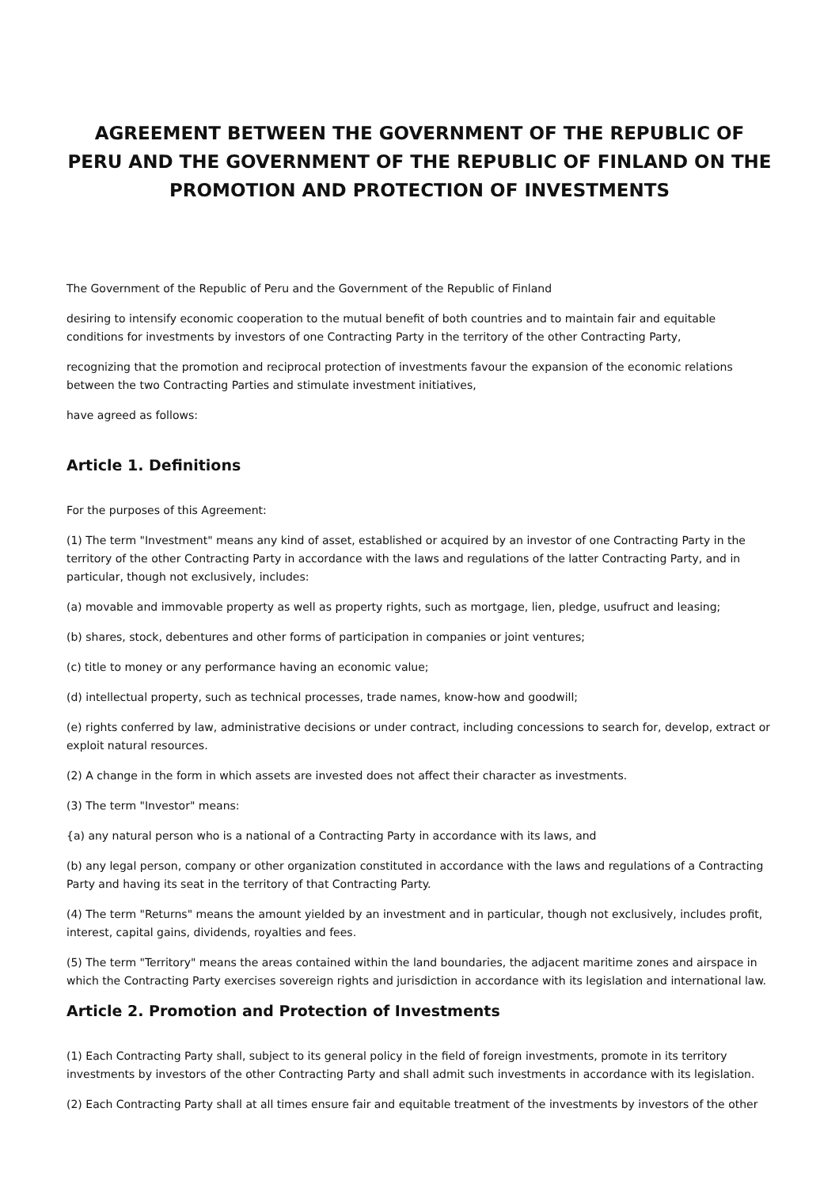AGREEMENT BETWEEN THE GOVERNMENT OF THE REPUBLIC OF PERU AND THE GOVERNMENT OF THE REPUBLIC OF FINLAND ON THE PROMOTION AND PROTECTION OF INVESTMENTS
The Government of the Republic of Peru and the Government of the Republic of Finland
desiring to intensify economic cooperation to the mutual benefit of both countries and to maintain fair and equitable conditions for investments by investors of one Contracting Party in the territory of the other Contracting Party,
recognizing that the promotion and reciprocal protection of investments favour the expansion of the economic relations between the two Contracting Parties and stimulate investment initiatives,
have agreed as follows:
Article 1. Definitions
For the purposes of this Agreement:
(1) The term "Investment" means any kind of asset, established or acquired by an investor of one Contracting Party in the territory of the other Contracting Party in accordance with the laws and regulations of the latter Contracting Party, and in particular, though not exclusively, includes:
(a) movable and immovable property as well as property rights, such as mortgage, lien, pledge, usufruct and leasing;
(b) shares, stock, debentures and other forms of participation in companies or joint ventures;
(c) title to money or any performance having an economic value;
(d) intellectual property, such as technical processes, trade names, know-how and goodwill;
(e) rights conferred by law, administrative decisions or under contract, including concessions to search for, develop, extract or exploit natural resources.
(2) A change in the form in which assets are invested does not affect their character as investments.
(3) The term "Investor" means:
{a) any natural person who is a national of a Contracting Party in accordance with its laws, and
(b) any legal person, company or other organization constituted in accordance with the laws and regulations of a Contracting Party and having its seat in the territory of that Contracting Party.
(4) The term "Returns" means the amount yielded by an investment and in particular, though not exclusively, includes profit, interest, capital gains, dividends, royalties and fees.
(5) The term "Territory" means the areas contained within the land boundaries, the adjacent maritime zones and airspace in which the Contracting Party exercises sovereign rights and jurisdiction in accordance with its legislation and international law.
Article 2. Promotion and Protection of Investments
(1) Each Contracting Party shall, subject to its general policy in the field of foreign investments, promote in its territory investments by investors of the other Contracting Party and shall admit such investments in accordance with its legislation.
(2) Each Contracting Party shall at all times ensure fair and equitable treatment of the investments by investors of the other